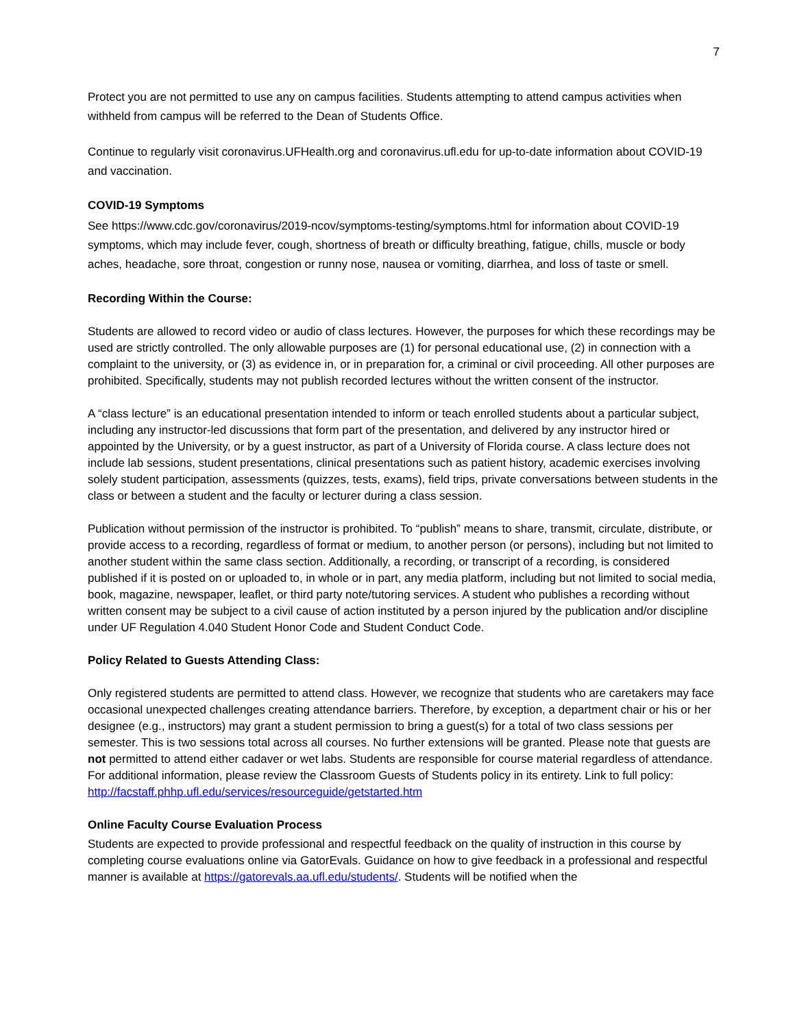7
Protect you are not permitted to use any on campus facilities. Students attempting to attend campus activities when withheld from campus will be referred to the Dean of Students Office.
Continue to regularly visit coronavirus.UFHealth.org and coronavirus.ufl.edu for up-to-date information about COVID-19 and vaccination.
COVID-19 Symptoms
See https://www.cdc.gov/coronavirus/2019-ncov/symptoms-testing/symptoms.html for information about COVID-19 symptoms, which may include fever, cough, shortness of breath or difficulty breathing, fatigue, chills, muscle or body aches, headache, sore throat, congestion or runny nose, nausea or vomiting, diarrhea, and loss of taste or smell.
Recording Within the Course:
Students are allowed to record video or audio of class lectures. However, the purposes for which these recordings may be used are strictly controlled. The only allowable purposes are (1) for personal educational use, (2) in connection with a complaint to the university, or (3) as evidence in, or in preparation for, a criminal or civil proceeding. All other purposes are prohibited. Specifically, students may not publish recorded lectures without the written consent of the instructor.
A “class lecture” is an educational presentation intended to inform or teach enrolled students about a particular subject, including any instructor-led discussions that form part of the presentation, and delivered by any instructor hired or appointed by the University, or by a guest instructor, as part of a University of Florida course. A class lecture does not include lab sessions, student presentations, clinical presentations such as patient history, academic exercises involving solely student participation, assessments (quizzes, tests, exams), field trips, private conversations between students in the class or between a student and the faculty or lecturer during a class session.
Publication without permission of the instructor is prohibited. To “publish” means to share, transmit, circulate, distribute, or provide access to a recording, regardless of format or medium, to another person (or persons), including but not limited to another student within the same class section. Additionally, a recording, or transcript of a recording, is considered published if it is posted on or uploaded to, in whole or in part, any media platform, including but not limited to social media, book, magazine, newspaper, leaflet, or third party note/tutoring services. A student who publishes a recording without written consent may be subject to a civil cause of action instituted by a person injured by the publication and/or discipline under UF Regulation 4.040 Student Honor Code and Student Conduct Code.
Policy Related to Guests Attending Class:
Only registered students are permitted to attend class. However, we recognize that students who are caretakers may face occasional unexpected challenges creating attendance barriers. Therefore, by exception, a department chair or his or her designee (e.g., instructors) may grant a student permission to bring a guest(s) for a total of two class sessions per semester. This is two sessions total across all courses. No further extensions will be granted. Please note that guests are not permitted to attend either cadaver or wet labs. Students are responsible for course material regardless of attendance. For additional information, please review the Classroom Guests of Students policy in its entirety. Link to full policy: http://facstaff.phhp.ufl.edu/services/resourceguide/getstarted.htm
Online Faculty Course Evaluation Process
Students are expected to provide professional and respectful feedback on the quality of instruction in this course by completing course evaluations online via GatorEvals. Guidance on how to give feedback in a professional and respectful manner is available at https://gatorevals.aa.ufl.edu/students/. Students will be notified when the